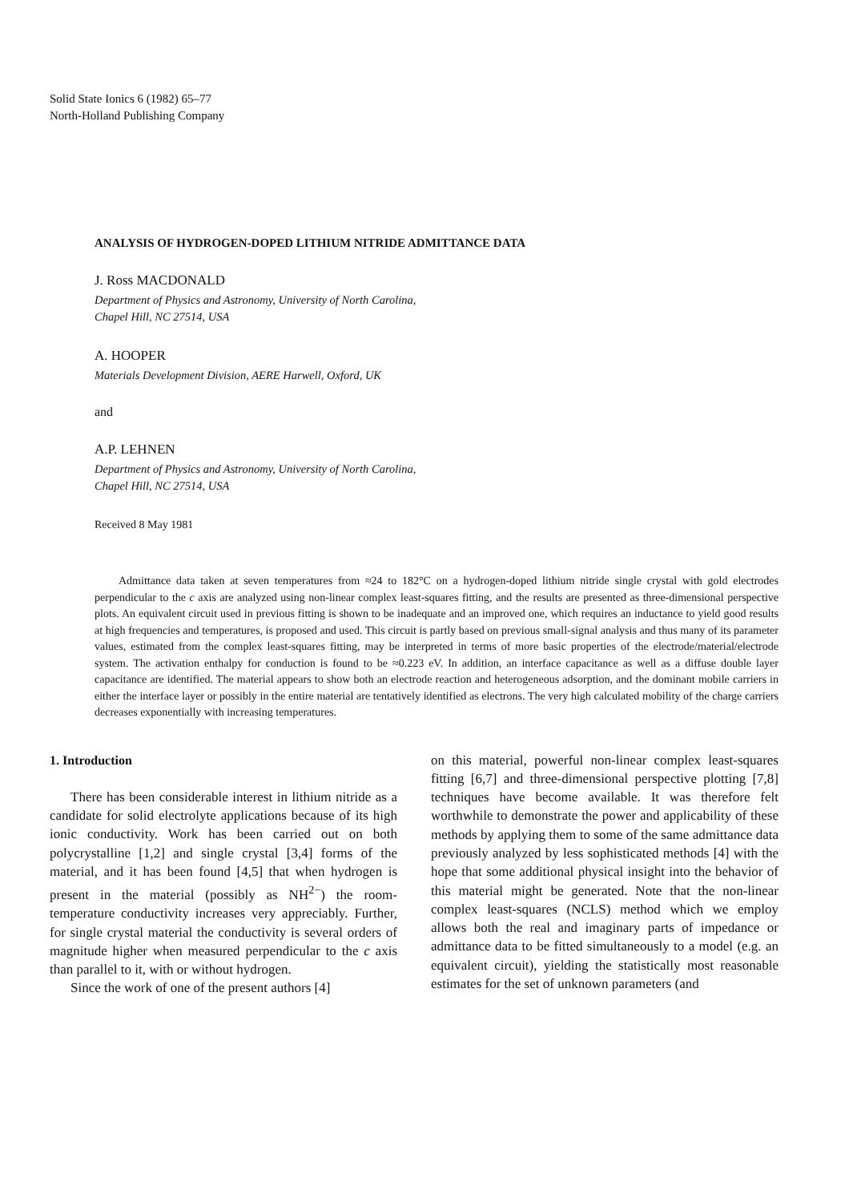Solid State Ionics 6 (1982) 65–77
North-Holland Publishing Company
ANALYSIS OF HYDROGEN-DOPED LITHIUM NITRIDE ADMITTANCE DATA
J. Ross MACDONALD
Department of Physics and Astronomy, University of North Carolina,
Chapel Hill, NC 27514, USA
A. HOOPER
Materials Development Division, AERE Harwell, Oxford, UK
and
A.P. LEHNEN
Department of Physics and Astronomy, University of North Carolina,
Chapel Hill, NC 27514, USA
Received 8 May 1981
Admittance data taken at seven temperatures from ≈24 to 182°C on a hydrogen-doped lithium nitride single crystal with gold electrodes perpendicular to the c axis are analyzed using non-linear complex least-squares fitting, and the results are presented as three-dimensional perspective plots. An equivalent circuit used in previous fitting is shown to be inadequate and an improved one, which requires an inductance to yield good results at high frequencies and temperatures, is proposed and used. This circuit is partly based on previous small-signal analysis and thus many of its parameter values, estimated from the complex least-squares fitting, may be interpreted in terms of more basic properties of the electrode/material/electrode system. The activation enthalpy for conduction is found to be ≈0.223 eV. In addition, an interface capacitance as well as a diffuse double layer capacitance are identified. The material appears to show both an electrode reaction and heterogeneous adsorption, and the dominant mobile carriers in either the interface layer or possibly in the entire material are tentatively identified as electrons. The very high calculated mobility of the charge carriers decreases exponentially with increasing temperatures.
1. Introduction
There has been considerable interest in lithium nitride as a candidate for solid electrolyte applications because of its high ionic conductivity. Work has been carried out on both polycrystalline [1,2] and single crystal [3,4] forms of the material, and it has been found [4,5] that when hydrogen is present in the material (possibly as NH<sup>2−</sup>) the room-temperature conductivity increases very appreciably. Further, for single crystal material the conductivity is several orders of magnitude higher when measured perpendicular to the c axis than parallel to it, with or without hydrogen.
Since the work of one of the present authors [4]
on this material, powerful non-linear complex least-squares fitting [6,7] and three-dimensional perspective plotting [7,8] techniques have become available. It was therefore felt worthwhile to demonstrate the power and applicability of these methods by applying them to some of the same admittance data previously analyzed by less sophisticated methods [4] with the hope that some additional physical insight into the behavior of this material might be generated. Note that the non-linear complex least-squares (NCLS) method which we employ allows both the real and imaginary parts of impedance or admittance data to be fitted simultaneously to a model (e.g. an equivalent circuit), yielding the statistically most reasonable estimates for the set of unknown parameters (and